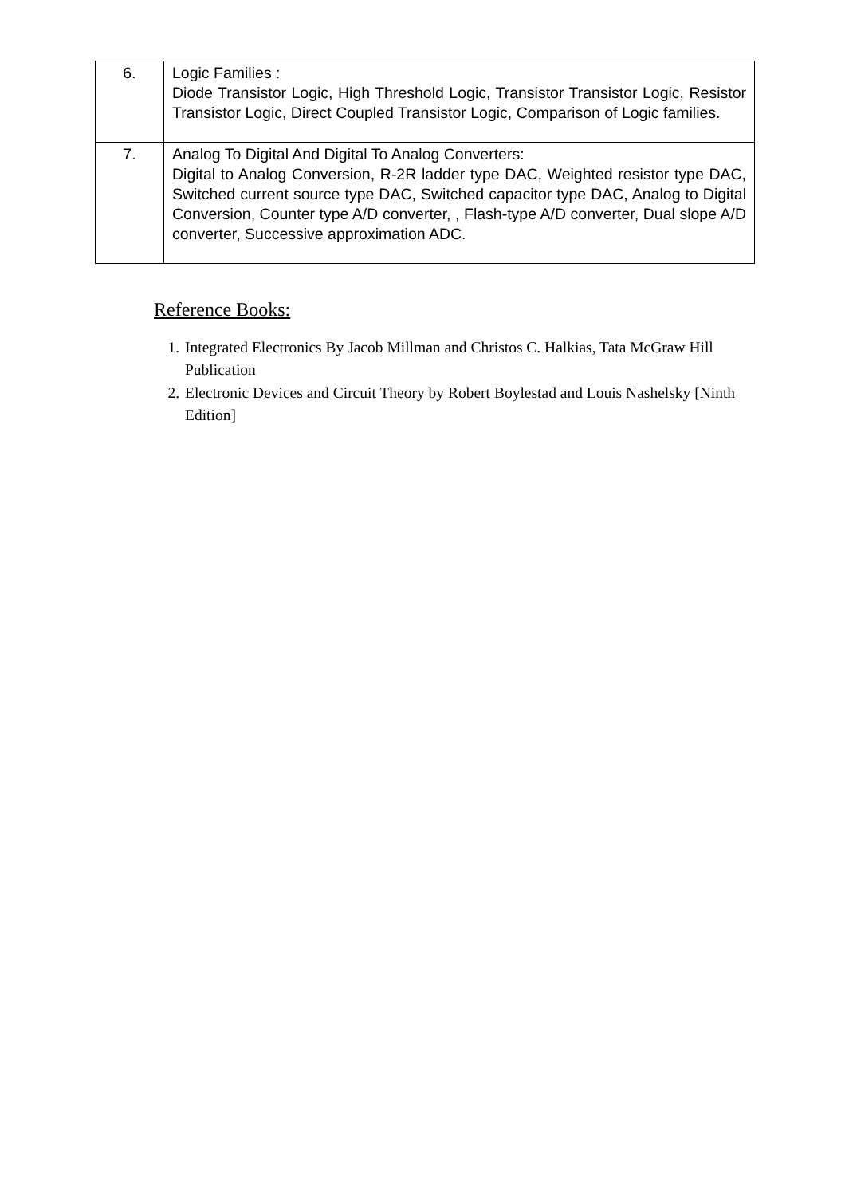| 6. | Logic Families : Diode Transistor Logic, High Threshold Logic, Transistor Transistor Logic, Resistor Transistor Logic, Direct Coupled Transistor Logic, Comparison of Logic families. |
| 7. | Analog To Digital And Digital To Analog Converters: Digital to Analog Conversion, R-2R ladder type DAC, Weighted resistor type DAC, Switched current source type DAC, Switched capacitor type DAC, Analog to Digital Conversion, Counter type A/D converter, , Flash-type A/D converter, Dual slope A/D converter, Successive approximation ADC. |
Reference Books:
1. Integrated Electronics By Jacob Millman and Christos C. Halkias, Tata McGraw Hill Publication
2. Electronic Devices and Circuit Theory by Robert Boylestad and Louis Nashelsky [Ninth Edition]